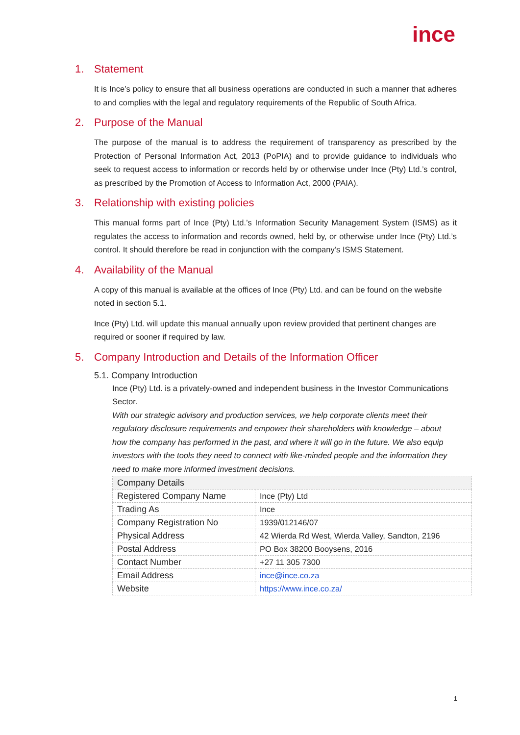ince
1. Statement
It is Ince’s policy to ensure that all business operations are conducted in such a manner that adheres to and complies with the legal and regulatory requirements of the Republic of South Africa.
2. Purpose of the Manual
The purpose of the manual is to address the requirement of transparency as prescribed by the Protection of Personal Information Act, 2013 (PoPIA) and to provide guidance to individuals who seek to request access to information or records held by or otherwise under Ince (Pty) Ltd.’s control, as prescribed by the Promotion of Access to Information Act, 2000 (PAIA).
3. Relationship with existing policies
This manual forms part of Ince (Pty) Ltd.’s Information Security Management System (ISMS) as it regulates the access to information and records owned, held by, or otherwise under Ince (Pty) Ltd.’s control. It should therefore be read in conjunction with the company’s ISMS Statement.
4. Availability of the Manual
A copy of this manual is available at the offices of Ince (Pty) Ltd. and can be found on the website noted in section 5.1.
Ince (Pty) Ltd. will update this manual annually upon review provided that pertinent changes are required or sooner if required by law.
5. Company Introduction and Details of the Information Officer
5.1. Company Introduction
Ince (Pty) Ltd. is a privately-owned and independent business in the Investor Communications Sector.
With our strategic advisory and production services, we help corporate clients meet their regulatory disclosure requirements and empower their shareholders with knowledge – about how the company has performed in the past, and where it will go in the future. We also equip investors with the tools they need to connect with like-minded people and the information they need to make more informed investment decisions.
| Company Details | |
| Registered Company Name | Ince (Pty) Ltd |
| Trading As | Ince |
| Company Registration No | 1939/012146/07 |
| Physical Address | 42 Wierda Rd West, Wierda Valley, Sandton, 2196 |
| Postal Address | PO Box 38200 Booysens, 2016 |
| Contact Number | +27 11 305 7300 |
| Email Address | ince@ince.co.za |
| Website | https://www.ince.co.za/ |
1